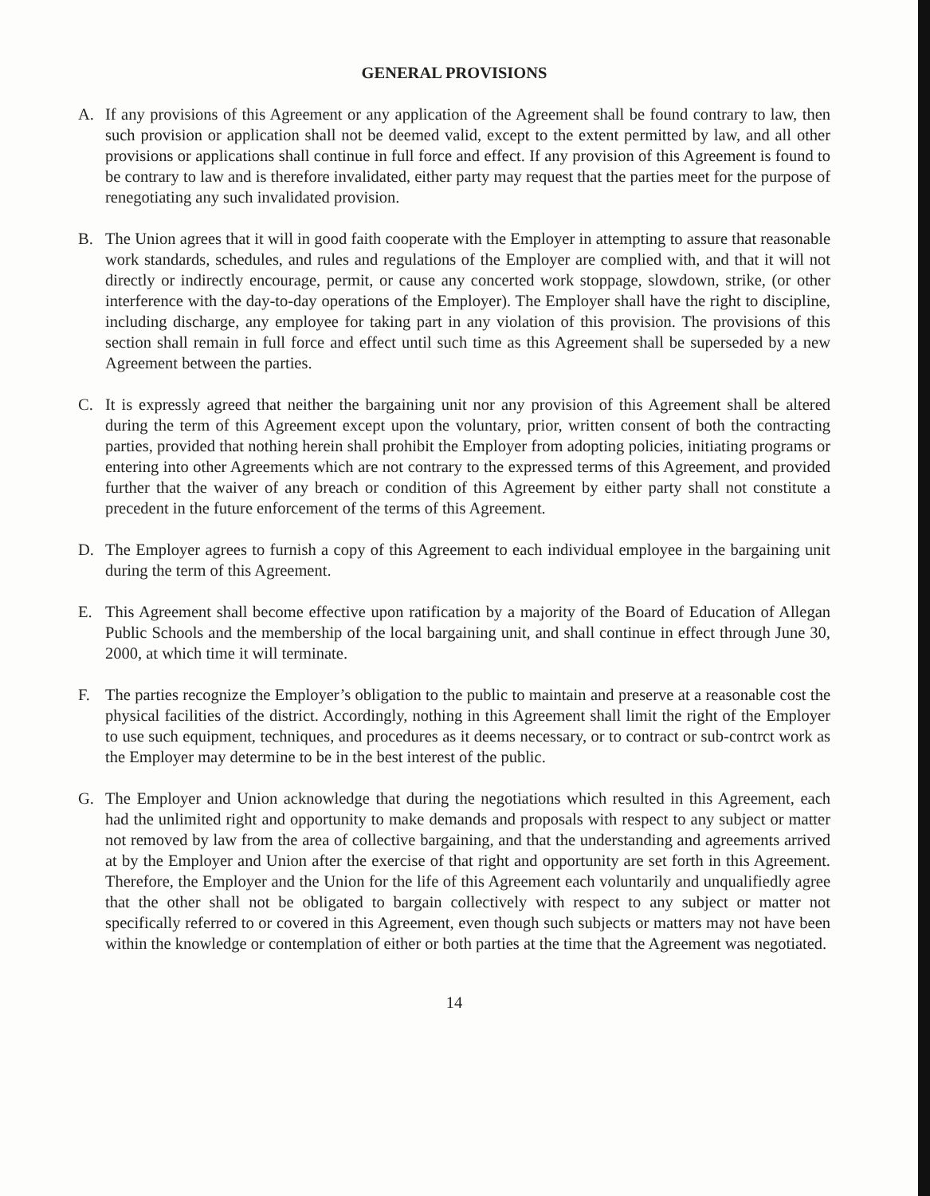GENERAL PROVISIONS
A. If any provisions of this Agreement or any application of the Agreement shall be found contrary to law, then such provision or application shall not be deemed valid, except to the extent permitted by law, and all other provisions or applications shall continue in full force and effect. If any provision of this Agreement is found to be contrary to law and is therefore invalidated, either party may request that the parties meet for the purpose of renegotiating any such invalidated provision.
B. The Union agrees that it will in good faith cooperate with the Employer in attempting to assure that reasonable work standards, schedules, and rules and regulations of the Employer are complied with, and that it will not directly or indirectly encourage, permit, or cause any concerted work stoppage, slowdown, strike, (or other interference with the day-to-day operations of the Employer). The Employer shall have the right to discipline, including discharge, any employee for taking part in any violation of this provision. The provisions of this section shall remain in full force and effect until such time as this Agreement shall be superseded by a new Agreement between the parties.
C. It is expressly agreed that neither the bargaining unit nor any provision of this Agreement shall be altered during the term of this Agreement except upon the voluntary, prior, written consent of both the contracting parties, provided that nothing herein shall prohibit the Employer from adopting policies, initiating programs or entering into other Agreements which are not contrary to the expressed terms of this Agreement, and provided further that the waiver of any breach or condition of this Agreement by either party shall not constitute a precedent in the future enforcement of the terms of this Agreement.
D. The Employer agrees to furnish a copy of this Agreement to each individual employee in the bargaining unit during the term of this Agreement.
E. This Agreement shall become effective upon ratification by a majority of the Board of Education of Allegan Public Schools and the membership of the local bargaining unit, and shall continue in effect through June 30, 2000, at which time it will terminate.
F. The parties recognize the Employer’s obligation to the public to maintain and preserve at a reasonable cost the physical facilities of the district. Accordingly, nothing in this Agreement shall limit the right of the Employer to use such equipment, techniques, and procedures as it deems necessary, or to contract or sub-contrct work as the Employer may determine to be in the best interest of the public.
G. The Employer and Union acknowledge that during the negotiations which resulted in this Agreement, each had the unlimited right and opportunity to make demands and proposals with respect to any subject or matter not removed by law from the area of collective bargaining, and that the understanding and agreements arrived at by the Employer and Union after the exercise of that right and opportunity are set forth in this Agreement. Therefore, the Employer and the Union for the life of this Agreement each voluntarily and unqualifiedly agree that the other shall not be obligated to bargain collectively with respect to any subject or matter not specifically referred to or covered in this Agreement, even though such subjects or matters may not have been within the knowledge or contemplation of either or both parties at the time that the Agreement was negotiated.
14